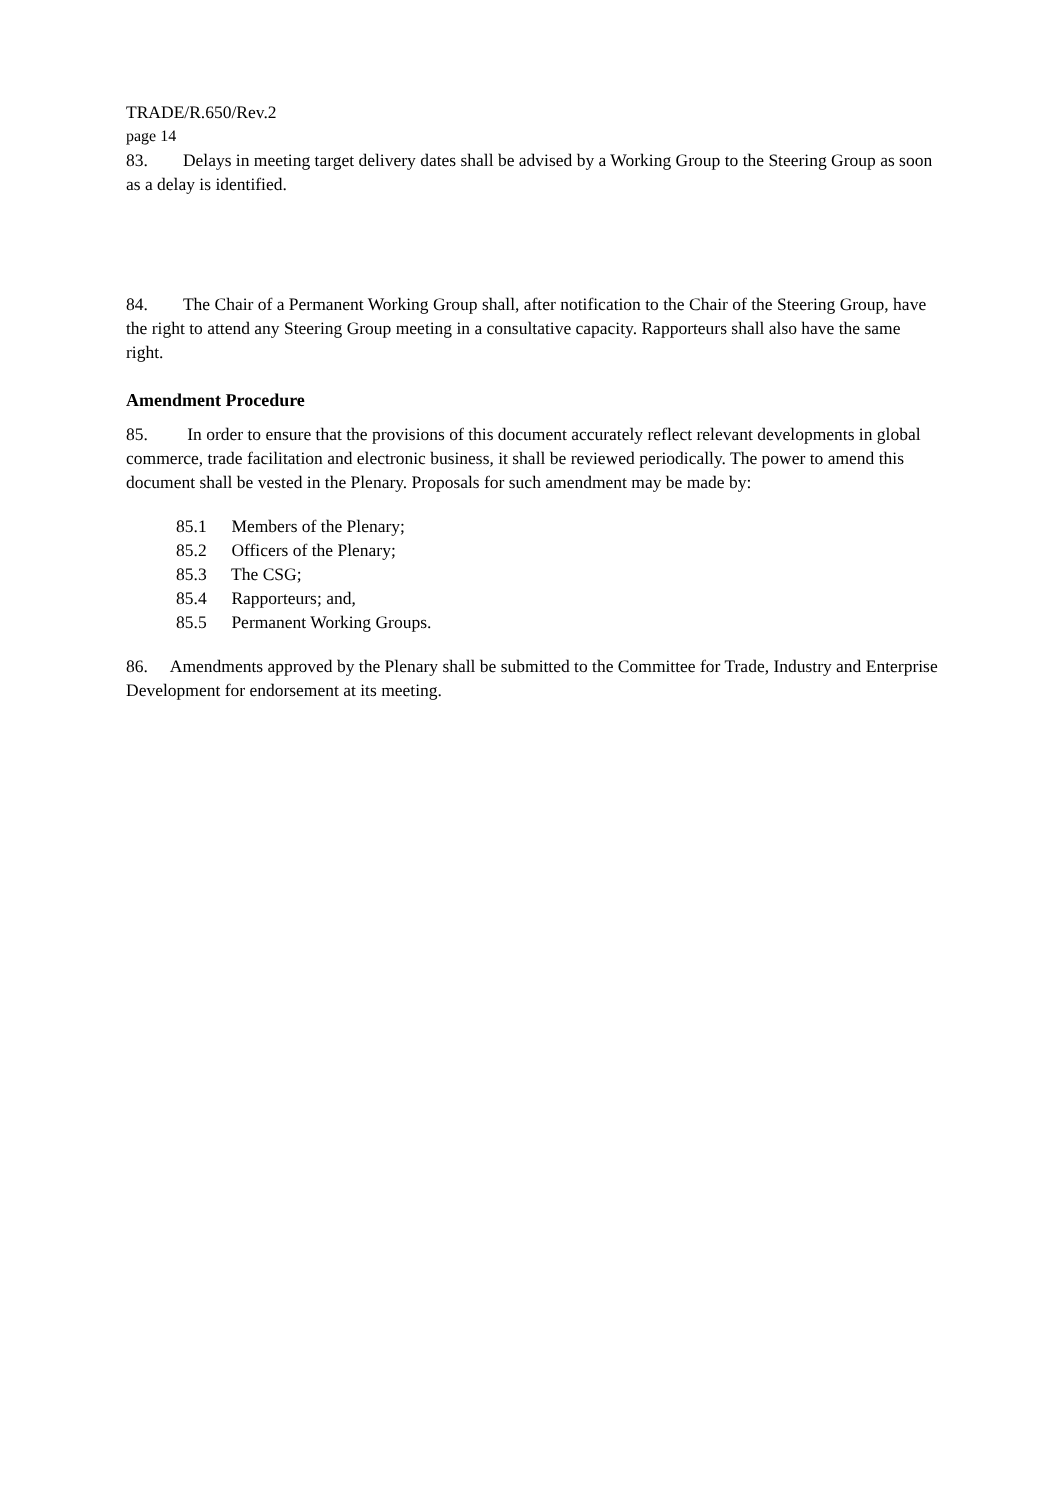TRADE/R.650/Rev.2
page 14
83. Delays in meeting target delivery dates shall be advised by a Working Group to the Steering Group as soon as a delay is identified.
84. The Chair of a Permanent Working Group shall, after notification to the Chair of the Steering Group, have the right to attend any Steering Group meeting in a consultative capacity. Rapporteurs shall also have the same right.
Amendment Procedure
85. In order to ensure that the provisions of this document accurately reflect relevant developments in global commerce, trade facilitation and electronic business, it shall be reviewed periodically. The power to amend this document shall be vested in the Plenary. Proposals for such amendment may be made by:
85.1 Members of the Plenary;
85.2 Officers of the Plenary;
85.3 The CSG;
85.4 Rapporteurs; and,
85.5 Permanent Working Groups.
86. Amendments approved by the Plenary shall be submitted to the Committee for Trade, Industry and Enterprise Development for endorsement at its meeting.